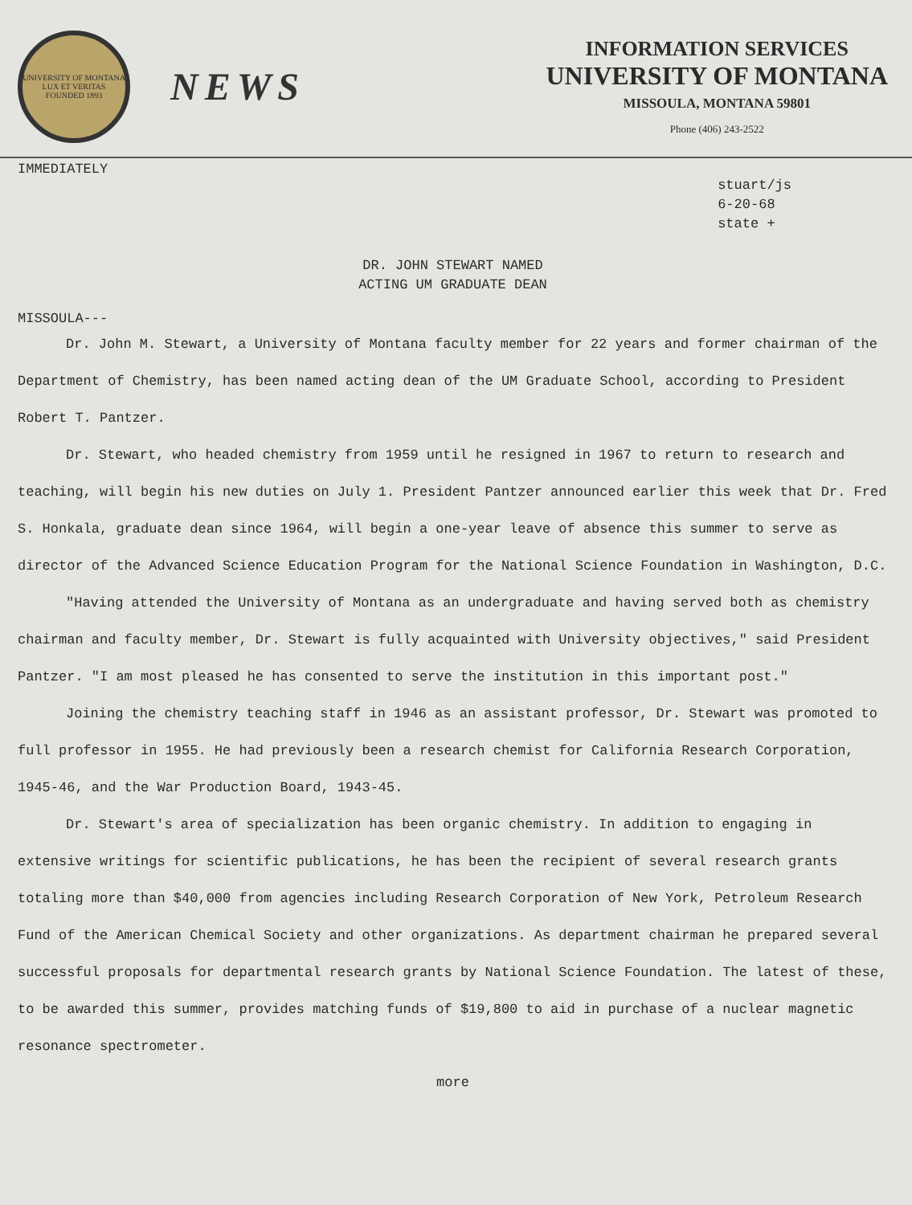UNIVERSITY OF MONTANA
LUX ET VERITAS
FOUNDED 1893
NEWS
INFORMATION SERVICES
UNIVERSITY OF MONTANA
MISSOULA, MONTANA 59801
Phone (406) 243-2522
IMMEDIATELY
stuart/js
6-20-68
state +
DR. JOHN STEWART NAMED
ACTING UM GRADUATE DEAN
MISSOULA---
Dr. John M. Stewart, a University of Montana faculty member for 22 years and former chairman of the Department of Chemistry, has been named acting dean of the UM Graduate School, according to President Robert T. Pantzer.
Dr. Stewart, who headed chemistry from 1959 until he resigned in 1967 to return to research and teaching, will begin his new duties on July 1. President Pantzer announced earlier this week that Dr. Fred S. Honkala, graduate dean since 1964, will begin a one-year leave of absence this summer to serve as director of the Advanced Science Education Program for the National Science Foundation in Washington, D.C.
"Having attended the University of Montana as an undergraduate and having served both as chemistry chairman and faculty member, Dr. Stewart is fully acquainted with University objectives," said President Pantzer. "I am most pleased he has consented to serve the institution in this important post."
Joining the chemistry teaching staff in 1946 as an assistant professor, Dr. Stewart was promoted to full professor in 1955. He had previously been a research chemist for California Research Corporation, 1945-46, and the War Production Board, 1943-45.
Dr. Stewart's area of specialization has been organic chemistry. In addition to engaging in extensive writings for scientific publications, he has been the recipient of several research grants totaling more than $40,000 from agencies including Research Corporation of New York, Petroleum Research Fund of the American Chemical Society and other organizations. As department chairman he prepared several successful proposals for departmental research grants by National Science Foundation. The latest of these, to be awarded this summer, provides matching funds of $19,800 to aid in purchase of a nuclear magnetic resonance spectrometer.
more